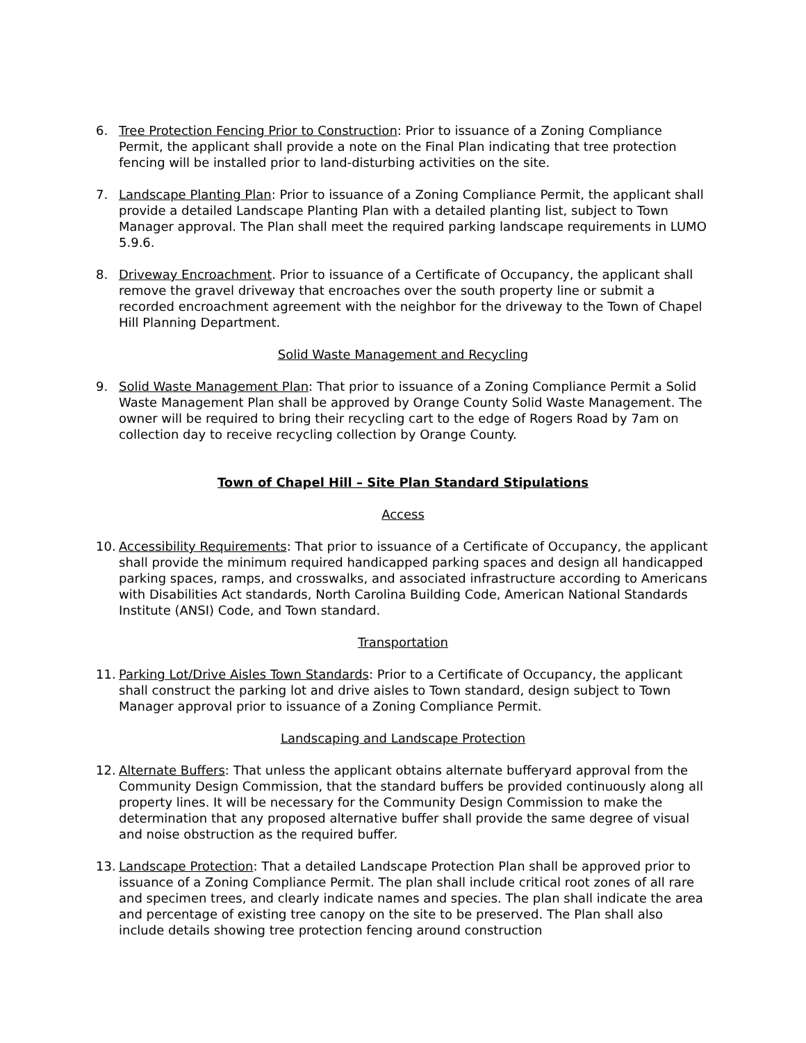6. Tree Protection Fencing Prior to Construction: Prior to issuance of a Zoning Compliance Permit, the applicant shall provide a note on the Final Plan indicating that tree protection fencing will be installed prior to land-disturbing activities on the site.
7. Landscape Planting Plan: Prior to issuance of a Zoning Compliance Permit, the applicant shall provide a detailed Landscape Planting Plan with a detailed planting list, subject to Town Manager approval. The Plan shall meet the required parking landscape requirements in LUMO 5.9.6.
8. Driveway Encroachment. Prior to issuance of a Certificate of Occupancy, the applicant shall remove the gravel driveway that encroaches over the south property line or submit a recorded encroachment agreement with the neighbor for the driveway to the Town of Chapel Hill Planning Department.
Solid Waste Management and Recycling
9. Solid Waste Management Plan: That prior to issuance of a Zoning Compliance Permit a Solid Waste Management Plan shall be approved by Orange County Solid Waste Management. The owner will be required to bring their recycling cart to the edge of Rogers Road by 7am on collection day to receive recycling collection by Orange County.
Town of Chapel Hill – Site Plan Standard Stipulations
Access
10. Accessibility Requirements: That prior to issuance of a Certificate of Occupancy, the applicant shall provide the minimum required handicapped parking spaces and design all handicapped parking spaces, ramps, and crosswalks, and associated infrastructure according to Americans with Disabilities Act standards, North Carolina Building Code, American National Standards Institute (ANSI) Code, and Town standard.
Transportation
11. Parking Lot/Drive Aisles Town Standards: Prior to a Certificate of Occupancy, the applicant shall construct the parking lot and drive aisles to Town standard, design subject to Town Manager approval prior to issuance of a Zoning Compliance Permit.
Landscaping and Landscape Protection
12. Alternate Buffers: That unless the applicant obtains alternate bufferyard approval from the Community Design Commission, that the standard buffers be provided continuously along all property lines. It will be necessary for the Community Design Commission to make the determination that any proposed alternative buffer shall provide the same degree of visual and noise obstruction as the required buffer.
13. Landscape Protection: That a detailed Landscape Protection Plan shall be approved prior to issuance of a Zoning Compliance Permit. The plan shall include critical root zones of all rare and specimen trees, and clearly indicate names and species. The plan shall indicate the area and percentage of existing tree canopy on the site to be preserved. The Plan shall also include details showing tree protection fencing around construction